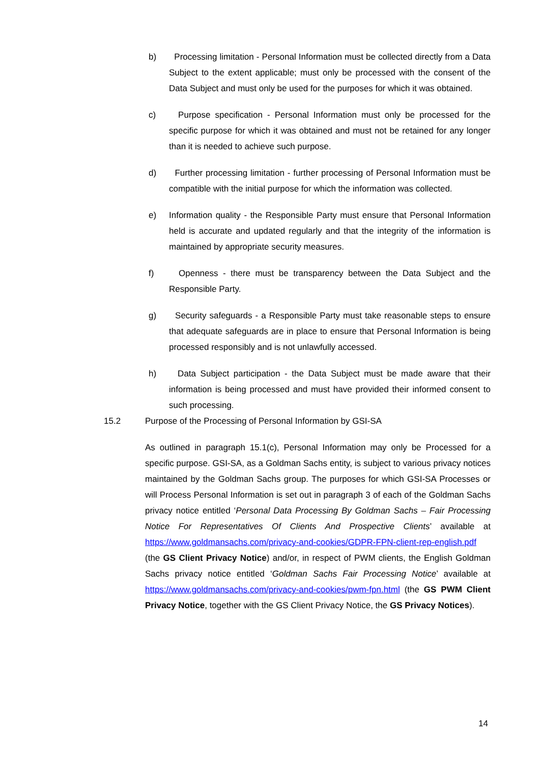b) Processing limitation - Personal Information must be collected directly from a Data Subject to the extent applicable; must only be processed with the consent of the Data Subject and must only be used for the purposes for which it was obtained.
c) Purpose specification - Personal Information must only be processed for the specific purpose for which it was obtained and must not be retained for any longer than it is needed to achieve such purpose.
d) Further processing limitation - further processing of Personal Information must be compatible with the initial purpose for which the information was collected.
e) Information quality - the Responsible Party must ensure that Personal Information held is accurate and updated regularly and that the integrity of the information is maintained by appropriate security measures.
f) Openness - there must be transparency between the Data Subject and the Responsible Party.
g) Security safeguards - a Responsible Party must take reasonable steps to ensure that adequate safeguards are in place to ensure that Personal Information is being processed responsibly and is not unlawfully accessed.
h) Data Subject participation - the Data Subject must be made aware that their information is being processed and must have provided their informed consent to such processing.
15.2 Purpose of the Processing of Personal Information by GSI-SA
As outlined in paragraph 15.1(c), Personal Information may only be Processed for a specific purpose. GSI-SA, as a Goldman Sachs entity, is subject to various privacy notices maintained by the Goldman Sachs group. The purposes for which GSI-SA Processes or will Process Personal Information is set out in paragraph 3 of each of the Goldman Sachs privacy notice entitled ‘Personal Data Processing By Goldman Sachs – Fair Processing Notice For Representatives Of Clients And Prospective Clients’ available at https://www.goldmansachs.com/privacy-and-cookies/GDPR-FPN-client-rep-english.pdf (the GS Client Privacy Notice) and/or, in respect of PWM clients, the English Goldman Sachs privacy notice entitled ‘Goldman Sachs Fair Processing Notice’ available at https://www.goldmansachs.com/privacy-and-cookies/pwm-fpn.html (the GS PWM Client Privacy Notice, together with the GS Client Privacy Notice, the GS Privacy Notices).
14